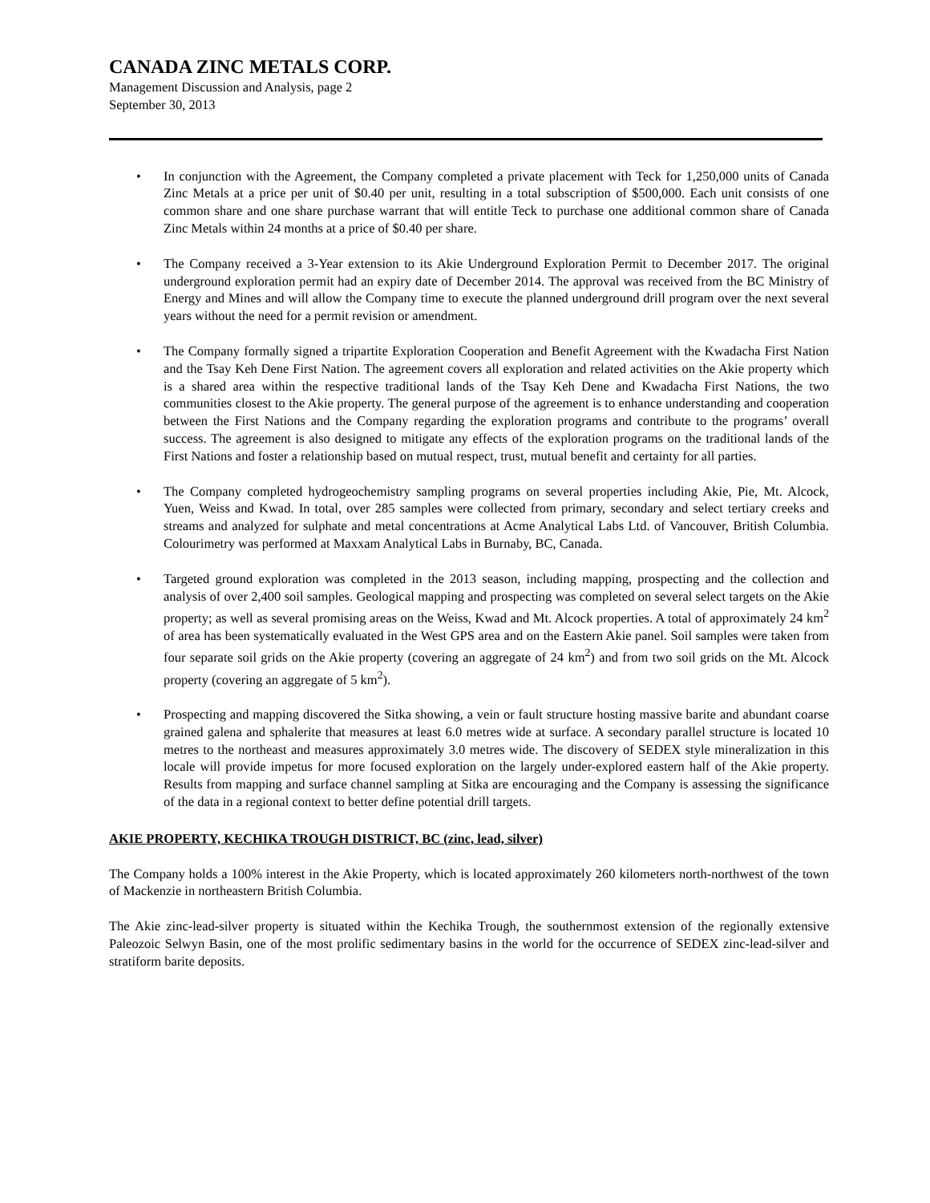CANADA ZINC METALS CORP.
Management Discussion and Analysis, page 2
September 30, 2013
• In conjunction with the Agreement, the Company completed a private placement with Teck for 1,250,000 units of Canada Zinc Metals at a price per unit of $0.40 per unit, resulting in a total subscription of $500,000. Each unit consists of one common share and one share purchase warrant that will entitle Teck to purchase one additional common share of Canada Zinc Metals within 24 months at a price of $0.40 per share.
• The Company received a 3-Year extension to its Akie Underground Exploration Permit to December 2017. The original underground exploration permit had an expiry date of December 2014. The approval was received from the BC Ministry of Energy and Mines and will allow the Company time to execute the planned underground drill program over the next several years without the need for a permit revision or amendment.
• The Company formally signed a tripartite Exploration Cooperation and Benefit Agreement with the Kwadacha First Nation and the Tsay Keh Dene First Nation. The agreement covers all exploration and related activities on the Akie property which is a shared area within the respective traditional lands of the Tsay Keh Dene and Kwadacha First Nations, the two communities closest to the Akie property. The general purpose of the agreement is to enhance understanding and cooperation between the First Nations and the Company regarding the exploration programs and contribute to the programs’ overall success. The agreement is also designed to mitigate any effects of the exploration programs on the traditional lands of the First Nations and foster a relationship based on mutual respect, trust, mutual benefit and certainty for all parties.
• The Company completed hydrogeochemistry sampling programs on several properties including Akie, Pie, Mt. Alcock, Yuen, Weiss and Kwad. In total, over 285 samples were collected from primary, secondary and select tertiary creeks and streams and analyzed for sulphate and metal concentrations at Acme Analytical Labs Ltd. of Vancouver, British Columbia. Colourimetry was performed at Maxxam Analytical Labs in Burnaby, BC, Canada.
• Targeted ground exploration was completed in the 2013 season, including mapping, prospecting and the collection and analysis of over 2,400 soil samples. Geological mapping and prospecting was completed on several select targets on the Akie property; as well as several promising areas on the Weiss, Kwad and Mt. Alcock properties. A total of approximately 24 km<sup>2</sup> of area has been systematically evaluated in the West GPS area and on the Eastern Akie panel. Soil samples were taken from four separate soil grids on the Akie property (covering an aggregate of 24 km<sup>2</sup>) and from two soil grids on the Mt. Alcock property (covering an aggregate of 5 km<sup>2</sup>).
• Prospecting and mapping discovered the Sitka showing, a vein or fault structure hosting massive barite and abundant coarse grained galena and sphalerite that measures at least 6.0 metres wide at surface. A secondary parallel structure is located 10 metres to the northeast and measures approximately 3.0 metres wide. The discovery of SEDEX style mineralization in this locale will provide impetus for more focused exploration on the largely under-explored eastern half of the Akie property. Results from mapping and surface channel sampling at Sitka are encouraging and the Company is assessing the significance of the data in a regional context to better define potential drill targets.
AKIE PROPERTY, KECHIKA TROUGH DISTRICT, BC (zinc, lead, silver)
The Company holds a 100% interest in the Akie Property, which is located approximately 260 kilometers north-northwest of the town of Mackenzie in northeastern British Columbia.
The Akie zinc-lead-silver property is situated within the Kechika Trough, the southernmost extension of the regionally extensive Paleozoic Selwyn Basin, one of the most prolific sedimentary basins in the world for the occurrence of SEDEX zinc-lead-silver and stratiform barite deposits.